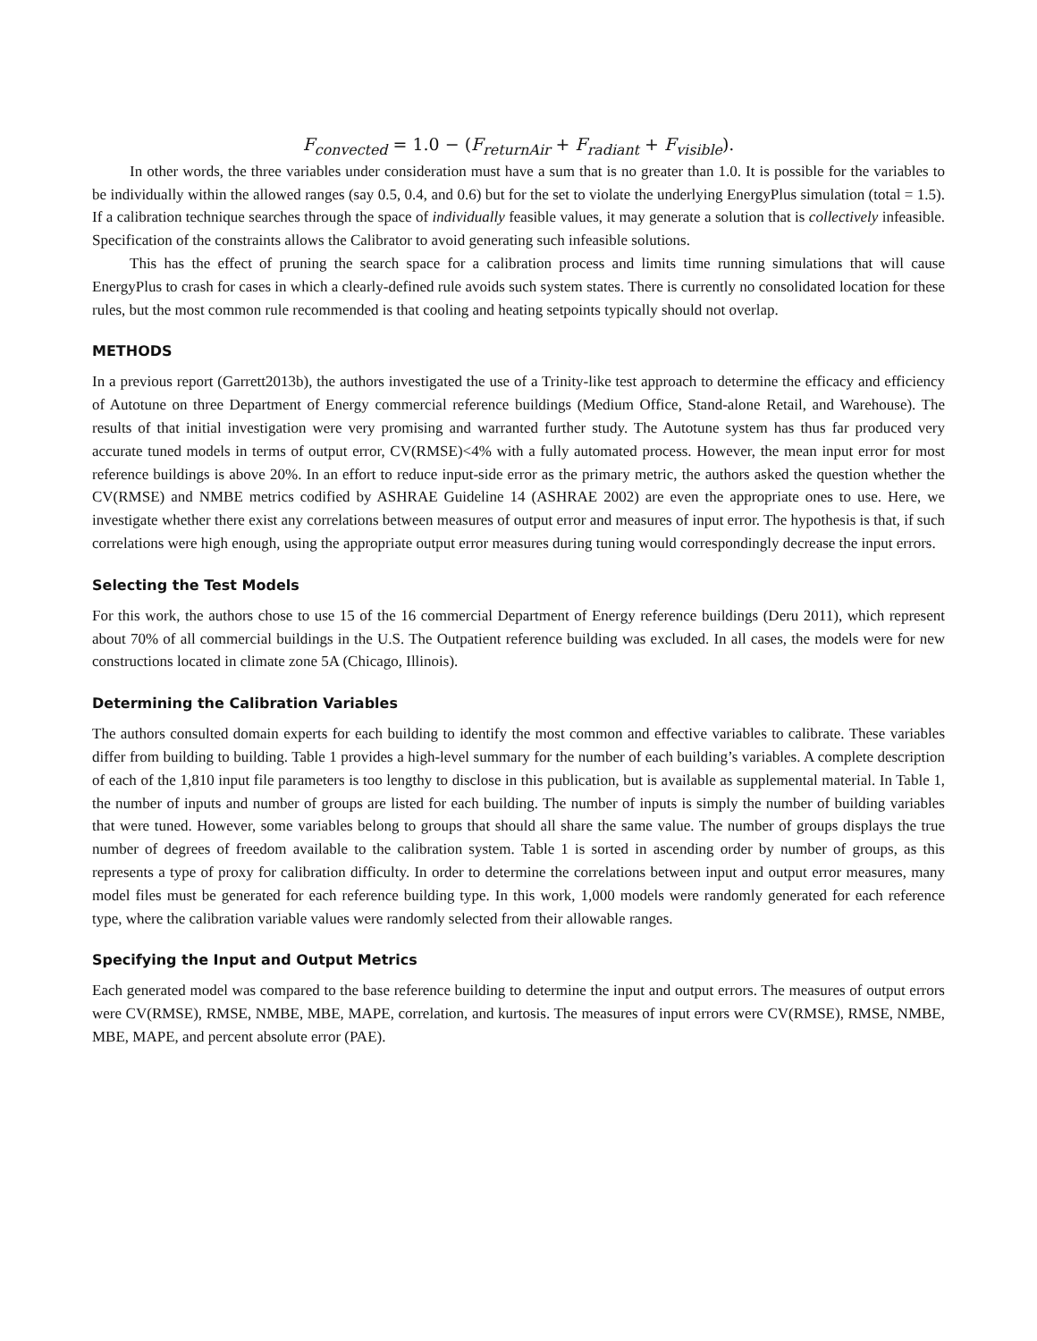F<sub>convected</sub> = 1.0 − (F<sub>returnAir</sub> + F<sub>radiant</sub> + F<sub>visible</sub>).
In other words, the three variables under consideration must have a sum that is no greater than 1.0. It is possible for the variables to be individually within the allowed ranges (say 0.5, 0.4, and 0.6) but for the set to violate the underlying EnergyPlus simulation (total = 1.5). If a calibration technique searches through the space of individually feasible values, it may generate a solution that is collectively infeasible. Specification of the constraints allows the Calibrator to avoid generating such infeasible solutions.
This has the effect of pruning the search space for a calibration process and limits time running simulations that will cause EnergyPlus to crash for cases in which a clearly-defined rule avoids such system states. There is currently no consolidated location for these rules, but the most common rule recommended is that cooling and heating setpoints typically should not overlap.
METHODS
In a previous report (Garrett2013b), the authors investigated the use of a Trinity-like test approach to determine the efficacy and efficiency of Autotune on three Department of Energy commercial reference buildings (Medium Office, Stand-alone Retail, and Warehouse). The results of that initial investigation were very promising and warranted further study. The Autotune system has thus far produced very accurate tuned models in terms of output error, CV(RMSE)<4% with a fully automated process. However, the mean input error for most reference buildings is above 20%. In an effort to reduce input-side error as the primary metric, the authors asked the question whether the CV(RMSE) and NMBE metrics codified by ASHRAE Guideline 14 (ASHRAE 2002) are even the appropriate ones to use. Here, we investigate whether there exist any correlations between measures of output error and measures of input error. The hypothesis is that, if such correlations were high enough, using the appropriate output error measures during tuning would correspondingly decrease the input errors.
Selecting the Test Models
For this work, the authors chose to use 15 of the 16 commercial Department of Energy reference buildings (Deru 2011), which represent about 70% of all commercial buildings in the U.S. The Outpatient reference building was excluded. In all cases, the models were for new constructions located in climate zone 5A (Chicago, Illinois).
Determining the Calibration Variables
The authors consulted domain experts for each building to identify the most common and effective variables to calibrate. These variables differ from building to building. Table 1 provides a high-level summary for the number of each building’s variables. A complete description of each of the 1,810 input file parameters is too lengthy to disclose in this publication, but is available as supplemental material. In Table 1, the number of inputs and number of groups are listed for each building. The number of inputs is simply the number of building variables that were tuned. However, some variables belong to groups that should all share the same value. The number of groups displays the true number of degrees of freedom available to the calibration system. Table 1 is sorted in ascending order by number of groups, as this represents a type of proxy for calibration difficulty. In order to determine the correlations between input and output error measures, many model files must be generated for each reference building type. In this work, 1,000 models were randomly generated for each reference type, where the calibration variable values were randomly selected from their allowable ranges.
Specifying the Input and Output Metrics
Each generated model was compared to the base reference building to determine the input and output errors. The measures of output errors were CV(RMSE), RMSE, NMBE, MBE, MAPE, correlation, and kurtosis. The measures of input errors were CV(RMSE), RMSE, NMBE, MBE, MAPE, and percent absolute error (PAE).